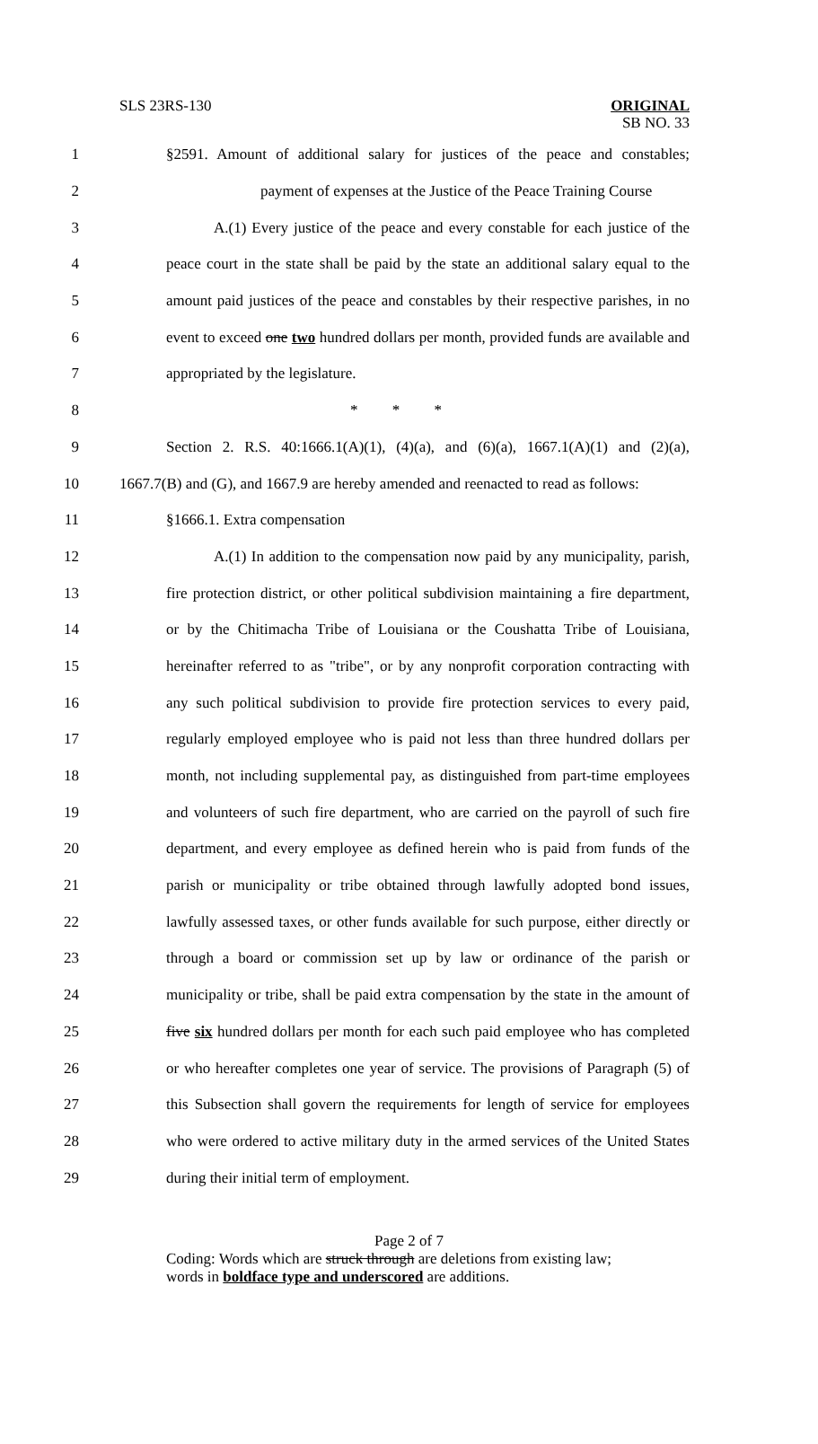SLS 23RS-130
ORIGINAL
SB NO. 33
1 §2591. Amount of additional salary for justices of the peace and constables;
2 payment of expenses at the Justice of the Peace Training Course
3 A.(1) Every justice of the peace and every constable for each justice of the
4 peace court in the state shall be paid by the state an additional salary equal to the
5 amount paid justices of the peace and constables by their respective parishes, in no
6 event to exceed one two hundred dollars per month, provided funds are available and
7 appropriated by the legislature.
8 * * *
9 Section 2. R.S. 40:1666.1(A)(1), (4)(a), and (6)(a), 1667.1(A)(1) and (2)(a),
10 1667.7(B) and (G), and 1667.9 are hereby amended and reenacted to read as follows:
11 §1666.1. Extra compensation
12 A.(1) In addition to the compensation now paid by any municipality, parish,
13 fire protection district, or other political subdivision maintaining a fire department,
14 or by the Chitimacha Tribe of Louisiana or the Coushatta Tribe of Louisiana,
15 hereinafter referred to as "tribe", or by any nonprofit corporation contracting with
16 any such political subdivision to provide fire protection services to every paid,
17 regularly employed employee who is paid not less than three hundred dollars per
18 month, not including supplemental pay, as distinguished from part-time employees
19 and volunteers of such fire department, who are carried on the payroll of such fire
20 department, and every employee as defined herein who is paid from funds of the
21 parish or municipality or tribe obtained through lawfully adopted bond issues,
22 lawfully assessed taxes, or other funds available for such purpose, either directly or
23 through a board or commission set up by law or ordinance of the parish or
24 municipality or tribe, shall be paid extra compensation by the state in the amount of
25 five six hundred dollars per month for each such paid employee who has completed
26 or who hereafter completes one year of service. The provisions of Paragraph (5) of
27 this Subsection shall govern the requirements for length of service for employees
28 who were ordered to active military duty in the armed services of the United States
29 during their initial term of employment.
Page 2 of 7
Coding: Words which are struck through are deletions from existing law;
words in boldface type and underscored are additions.